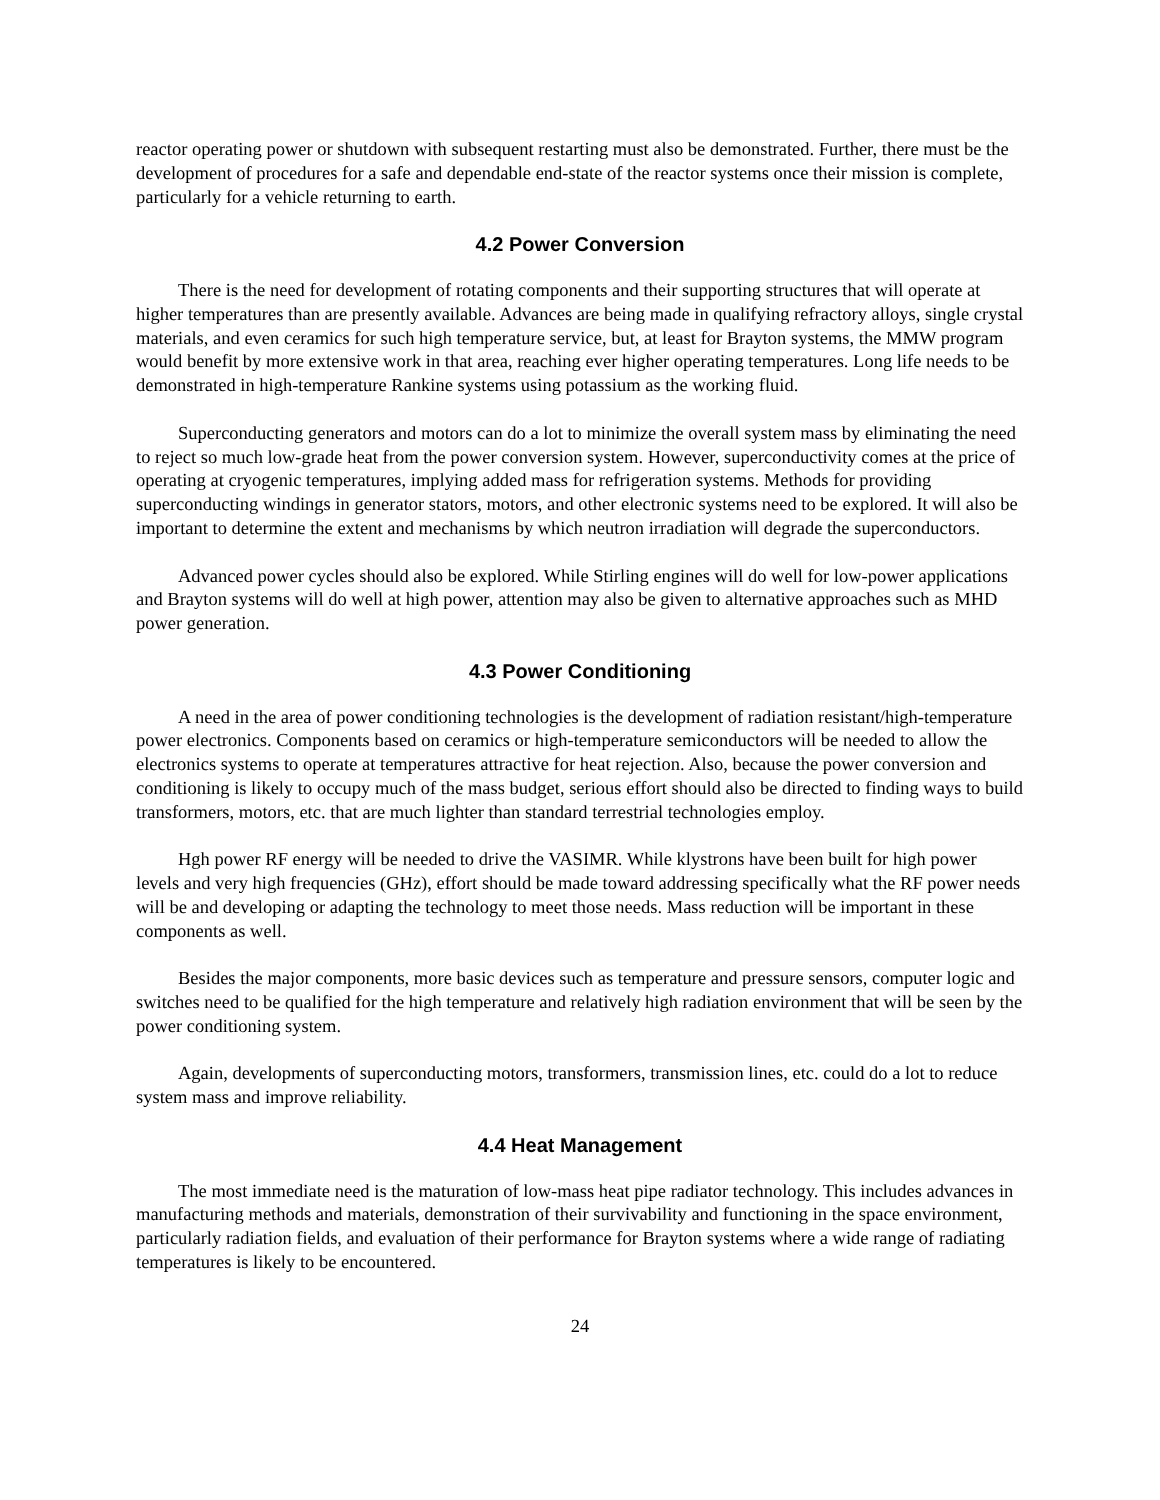reactor operating power or shutdown with subsequent restarting must also be demonstrated. Further, there must be the development of procedures for a safe and dependable end-state of the reactor systems once their mission is complete, particularly for a vehicle returning to earth.
4.2 Power Conversion
There is the need for development of rotating components and their supporting structures that will operate at higher temperatures than are presently available. Advances are being made in qualifying refractory alloys, single crystal materials, and even ceramics for such high temperature service, but, at least for Brayton systems, the MMW program would benefit by more extensive work in that area, reaching ever higher operating temperatures. Long life needs to be demonstrated in high-temperature Rankine systems using potassium as the working fluid.
Superconducting generators and motors can do a lot to minimize the overall system mass by eliminating the need to reject so much low-grade heat from the power conversion system. However, superconductivity comes at the price of operating at cryogenic temperatures, implying added mass for refrigeration systems. Methods for providing superconducting windings in generator stators, motors, and other electronic systems need to be explored. It will also be important to determine the extent and mechanisms by which neutron irradiation will degrade the superconductors.
Advanced power cycles should also be explored. While Stirling engines will do well for low-power applications and Brayton systems will do well at high power, attention may also be given to alternative approaches such as MHD power generation.
4.3 Power Conditioning
A need in the area of power conditioning technologies is the development of radiation resistant/high-temperature power electronics. Components based on ceramics or high-temperature semiconductors will be needed to allow the electronics systems to operate at temperatures attractive for heat rejection. Also, because the power conversion and conditioning is likely to occupy much of the mass budget, serious effort should also be directed to finding ways to build transformers, motors, etc. that are much lighter than standard terrestrial technologies employ.
Hgh power RF energy will be needed to drive the VASIMR. While klystrons have been built for high power levels and very high frequencies (GHz), effort should be made toward addressing specifically what the RF power needs will be and developing or adapting the technology to meet those needs. Mass reduction will be important in these components as well.
Besides the major components, more basic devices such as temperature and pressure sensors, computer logic and switches need to be qualified for the high temperature and relatively high radiation environment that will be seen by the power conditioning system.
Again, developments of superconducting motors, transformers, transmission lines, etc. could do a lot to reduce system mass and improve reliability.
4.4 Heat Management
The most immediate need is the maturation of low-mass heat pipe radiator technology. This includes advances in manufacturing methods and materials, demonstration of their survivability and functioning in the space environment, particularly radiation fields, and evaluation of their performance for Brayton systems where a wide range of radiating temperatures is likely to be encountered.
24